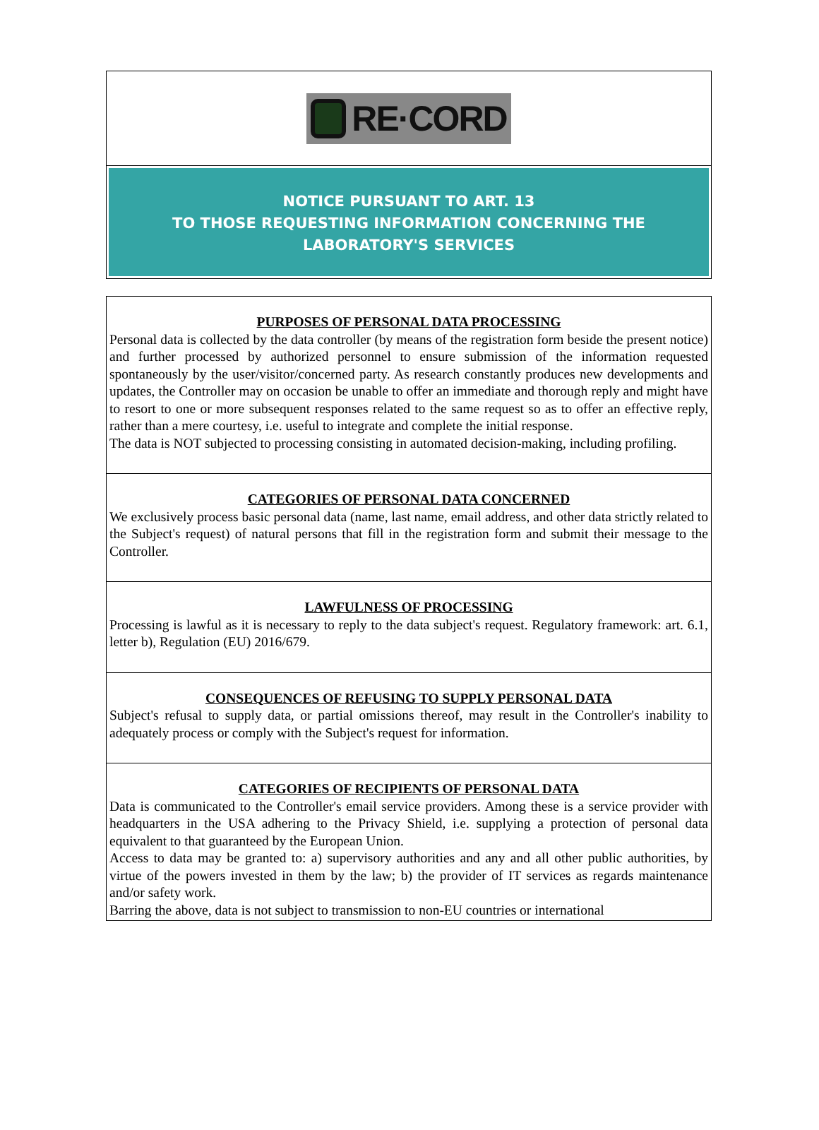RE·CORD
NOTICE PURSUANT TO ART. 13
TO THOSE REQUESTING INFORMATION CONCERNING THE LABORATORY'S SERVICES
PURPOSES OF PERSONAL DATA PROCESSING
Personal data is collected by the data controller (by means of the registration form beside the present notice) and further processed by authorized personnel to ensure submission of the information requested spontaneously by the user/visitor/concerned party. As research constantly produces new developments and updates, the Controller may on occasion be unable to offer an immediate and thorough reply and might have to resort to one or more subsequent responses related to the same request so as to offer an effective reply, rather than a mere courtesy, i.e. useful to integrate and complete the initial response.
The data is NOT subjected to processing consisting in automated decision-making, including profiling.
CATEGORIES OF PERSONAL DATA CONCERNED
We exclusively process basic personal data (name, last name, email address, and other data strictly related to the Subject's request) of natural persons that fill in the registration form and submit their message to the Controller.
LAWFULNESS OF PROCESSING
Processing is lawful as it is necessary to reply to the data subject's request. Regulatory framework: art. 6.1, letter b), Regulation (EU) 2016/679.
CONSEQUENCES OF REFUSING TO SUPPLY PERSONAL DATA
Subject's refusal to supply data, or partial omissions thereof, may result in the Controller's inability to adequately process or comply with the Subject's request for information.
CATEGORIES OF RECIPIENTS OF PERSONAL DATA
Data is communicated to the Controller's email service providers. Among these is a service provider with headquarters in the USA adhering to the Privacy Shield, i.e. supplying a protection of personal data equivalent to that guaranteed by the European Union.
Access to data may be granted to: a) supervisory authorities and any and all other public authorities, by virtue of the powers invested in them by the law; b) the provider of IT services as regards maintenance and/or safety work.
Barring the above, data is not subject to transmission to non-EU countries or international